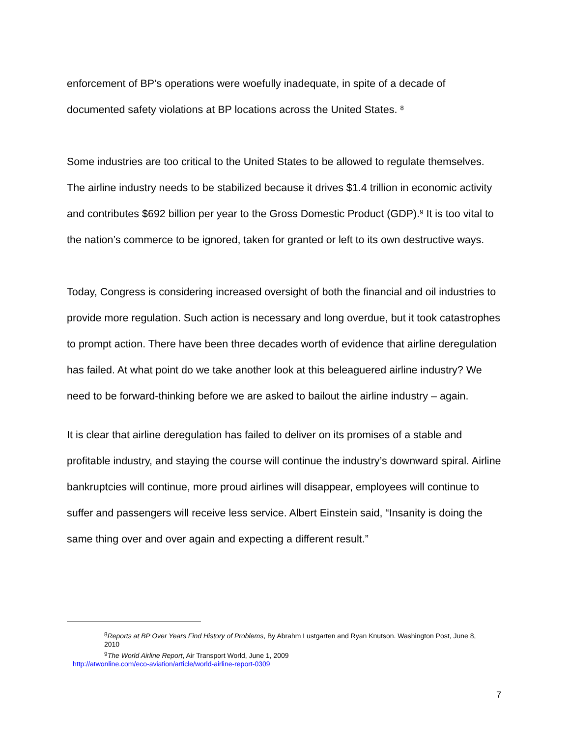enforcement of BP’s operations were woefully inadequate, in spite of a decade of documented safety violations at BP locations across the United States. <sup>8</sup>
Some industries are too critical to the United States to be allowed to regulate themselves. The airline industry needs to be stabilized because it drives $1.4 trillion in economic activity and contributes $692 billion per year to the Gross Domestic Product (GDP).<sup>9</sup> It is too vital to the nation’s commerce to be ignored, taken for granted or left to its own destructive ways.
Today, Congress is considering increased oversight of both the financial and oil industries to provide more regulation. Such action is necessary and long overdue, but it took catastrophes to prompt action. There have been three decades worth of evidence that airline deregulation has failed. At what point do we take another look at this beleaguered airline industry? We need to be forward-thinking before we are asked to bailout the airline industry – again.
It is clear that airline deregulation has failed to deliver on its promises of a stable and profitable industry, and staying the course will continue the industry’s downward spiral. Airline bankruptcies will continue, more proud airlines will disappear, employees will continue to suffer and passengers will receive less service. Albert Einstein said, “Insanity is doing the same thing over and over again and expecting a different result.”
<sup>8</sup> Reports at BP Over Years Find History of Problems, By Abrahm Lustgarten and Ryan Knutson. Washington Post, June 8, 2010
<sup>9</sup> The World Airline Report, Air Transport World, June 1, 2009
http://atwonline.com/eco-aviation/article/world-airline-report-0309
7